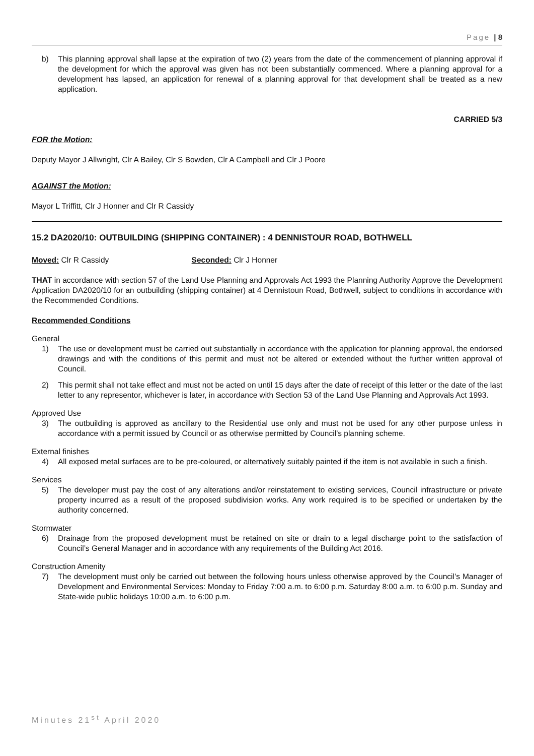Page | 8
b) This planning approval shall lapse at the expiration of two (2) years from the date of the commencement of planning approval if the development for which the approval was given has not been substantially commenced. Where a planning approval for a development has lapsed, an application for renewal of a planning approval for that development shall be treated as a new application.
CARRIED 5/3
FOR the Motion:
Deputy Mayor J Allwright, Clr A Bailey, Clr S Bowden, Clr A Campbell and Clr J Poore
AGAINST the Motion:
Mayor L Triffitt, Clr J Honner and Clr R Cassidy
15.2 DA2020/10: OUTBUILDING (SHIPPING CONTAINER) : 4 DENNISTOUR ROAD, BOTHWELL
Moved: Clr R Cassidy Seconded: Clr J Honner
THAT in accordance with section 57 of the Land Use Planning and Approvals Act 1993 the Planning Authority Approve the Development Application DA2020/10 for an outbuilding (shipping container) at 4 Dennistoun Road, Bothwell, subject to conditions in accordance with the Recommended Conditions.
Recommended Conditions
General
1) The use or development must be carried out substantially in accordance with the application for planning approval, the endorsed drawings and with the conditions of this permit and must not be altered or extended without the further written approval of Council.
2) This permit shall not take effect and must not be acted on until 15 days after the date of receipt of this letter or the date of the last letter to any representor, whichever is later, in accordance with Section 53 of the Land Use Planning and Approvals Act 1993.
Approved Use
3) The outbuilding is approved as ancillary to the Residential use only and must not be used for any other purpose unless in accordance with a permit issued by Council or as otherwise permitted by Council’s planning scheme.
External finishes
4) All exposed metal surfaces are to be pre-coloured, or alternatively suitably painted if the item is not available in such a finish.
Services
5) The developer must pay the cost of any alterations and/or reinstatement to existing services, Council infrastructure or private property incurred as a result of the proposed subdivision works. Any work required is to be specified or undertaken by the authority concerned.
Stormwater
6) Drainage from the proposed development must be retained on site or drain to a legal discharge point to the satisfaction of Council’s General Manager and in accordance with any requirements of the Building Act 2016.
Construction Amenity
7) The development must only be carried out between the following hours unless otherwise approved by the Council’s Manager of Development and Environmental Services: Monday to Friday 7:00 a.m. to 6:00 p.m. Saturday 8:00 a.m. to 6:00 p.m. Sunday and State-wide public holidays 10:00 a.m. to 6:00 p.m.
Minutes 21<sup>st</sup> April 2020